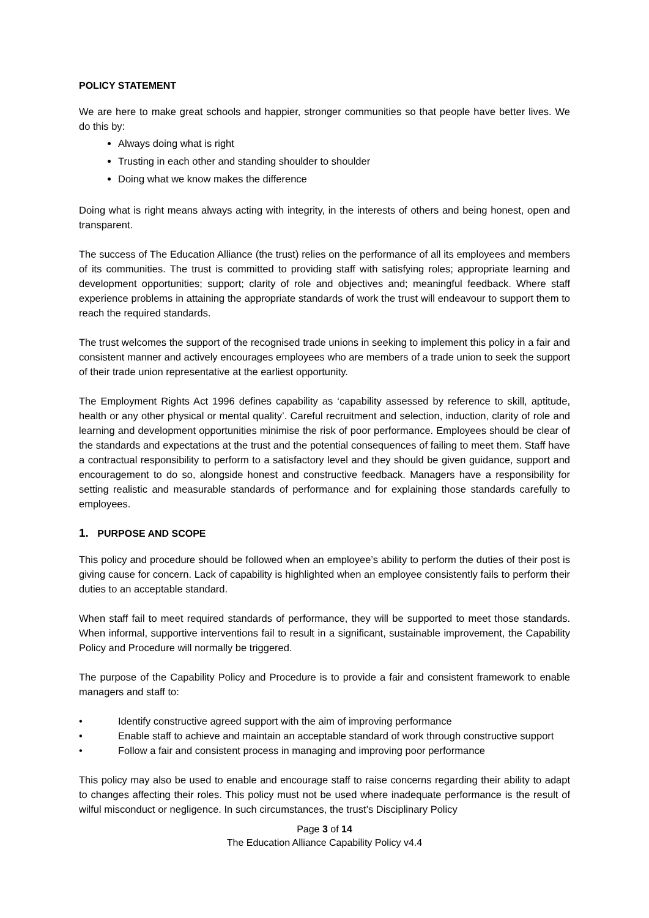POLICY STATEMENT
We are here to make great schools and happier, stronger communities so that people have better lives. We do this by:
Always doing what is right
Trusting in each other and standing shoulder to shoulder
Doing what we know makes the difference
Doing what is right means always acting with integrity, in the interests of others and being honest, open and transparent.
The success of The Education Alliance (the trust) relies on the performance of all its employees and members of its communities. The trust is committed to providing staff with satisfying roles; appropriate learning and development opportunities; support; clarity of role and objectives and; meaningful feedback. Where staff experience problems in attaining the appropriate standards of work the trust will endeavour to support them to reach the required standards.
The trust welcomes the support of the recognised trade unions in seeking to implement this policy in a fair and consistent manner and actively encourages employees who are members of a trade union to seek the support of their trade union representative at the earliest opportunity.
The Employment Rights Act 1996 defines capability as ‘capability assessed by reference to skill, aptitude, health or any other physical or mental quality’. Careful recruitment and selection, induction, clarity of role and learning and development opportunities minimise the risk of poor performance. Employees should be clear of the standards and expectations at the trust and the potential consequences of failing to meet them. Staff have a contractual responsibility to perform to a satisfactory level and they should be given guidance, support and encouragement to do so, alongside honest and constructive feedback. Managers have a responsibility for setting realistic and measurable standards of performance and for explaining those standards carefully to employees.
1. PURPOSE AND SCOPE
This policy and procedure should be followed when an employee’s ability to perform the duties of their post is giving cause for concern. Lack of capability is highlighted when an employee consistently fails to perform their duties to an acceptable standard.
When staff fail to meet required standards of performance, they will be supported to meet those standards. When informal, supportive interventions fail to result in a significant, sustainable improvement, the Capability Policy and Procedure will normally be triggered.
The purpose of the Capability Policy and Procedure is to provide a fair and consistent framework to enable managers and staff to:
• Identify constructive agreed support with the aim of improving performance
• Enable staff to achieve and maintain an acceptable standard of work through constructive support
• Follow a fair and consistent process in managing and improving poor performance
This policy may also be used to enable and encourage staff to raise concerns regarding their ability to adapt to changes affecting their roles. This policy must not be used where inadequate performance is the result of wilful misconduct or negligence. In such circumstances, the trust’s Disciplinary Policy
Page 3 of 14
The Education Alliance Capability Policy v4.4